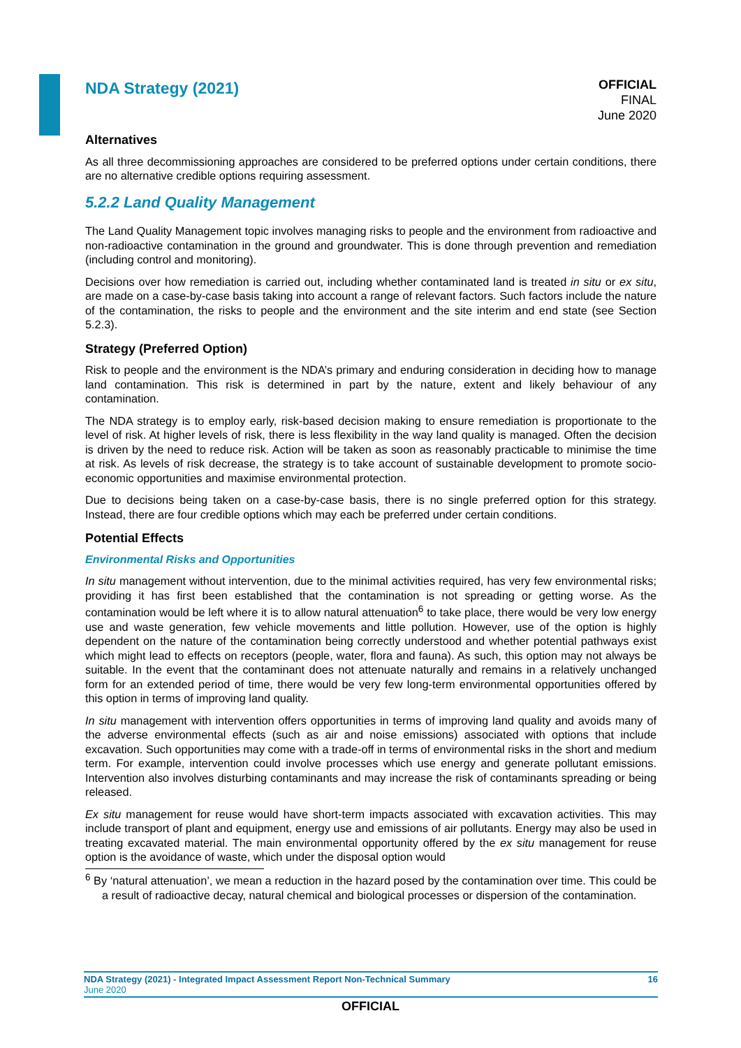NDA Strategy (2021)
OFFICIAL
FINAL
June 2020
Alternatives
As all three decommissioning approaches are considered to be preferred options under certain conditions, there are no alternative credible options requiring assessment.
5.2.2 Land Quality Management
The Land Quality Management topic involves managing risks to people and the environment from radioactive and non-radioactive contamination in the ground and groundwater. This is done through prevention and remediation (including control and monitoring).
Decisions over how remediation is carried out, including whether contaminated land is treated in situ or ex situ, are made on a case-by-case basis taking into account a range of relevant factors. Such factors include the nature of the contamination, the risks to people and the environment and the site interim and end state (see Section 5.2.3).
Strategy (Preferred Option)
Risk to people and the environment is the NDA’s primary and enduring consideration in deciding how to manage land contamination. This risk is determined in part by the nature, extent and likely behaviour of any contamination.
The NDA strategy is to employ early, risk-based decision making to ensure remediation is proportionate to the level of risk. At higher levels of risk, there is less flexibility in the way land quality is managed. Often the decision is driven by the need to reduce risk. Action will be taken as soon as reasonably practicable to minimise the time at risk. As levels of risk decrease, the strategy is to take account of sustainable development to promote socio-economic opportunities and maximise environmental protection.
Due to decisions being taken on a case-by-case basis, there is no single preferred option for this strategy. Instead, there are four credible options which may each be preferred under certain conditions.
Potential Effects
Environmental Risks and Opportunities
In situ management without intervention, due to the minimal activities required, has very few environmental risks; providing it has first been established that the contamination is not spreading or getting worse. As the contamination would be left where it is to allow natural attenuation<sup>6</sup> to take place, there would be very low energy use and waste generation, few vehicle movements and little pollution. However, use of the option is highly dependent on the nature of the contamination being correctly understood and whether potential pathways exist which might lead to effects on receptors (people, water, flora and fauna). As such, this option may not always be suitable. In the event that the contaminant does not attenuate naturally and remains in a relatively unchanged form for an extended period of time, there would be very few long-term environmental opportunities offered by this option in terms of improving land quality.
In situ management with intervention offers opportunities in terms of improving land quality and avoids many of the adverse environmental effects (such as air and noise emissions) associated with options that include excavation. Such opportunities may come with a trade-off in terms of environmental risks in the short and medium term. For example, intervention could involve processes which use energy and generate pollutant emissions. Intervention also involves disturbing contaminants and may increase the risk of contaminants spreading or being released.
Ex situ management for reuse would have short-term impacts associated with excavation activities. This may include transport of plant and equipment, energy use and emissions of air pollutants. Energy may also be used in treating excavated material. The main environmental opportunity offered by the ex situ management for reuse option is the avoidance of waste, which under the disposal option would
<sup>6</sup> By ‘natural attenuation’, we mean a reduction in the hazard posed by the contamination over time. This could be a result of radioactive decay, natural chemical and biological processes or dispersion of the contamination.
NDA Strategy (2021) - Integrated Impact Assessment Report Non-Technical Summary 16
June 2020
OFFICIAL